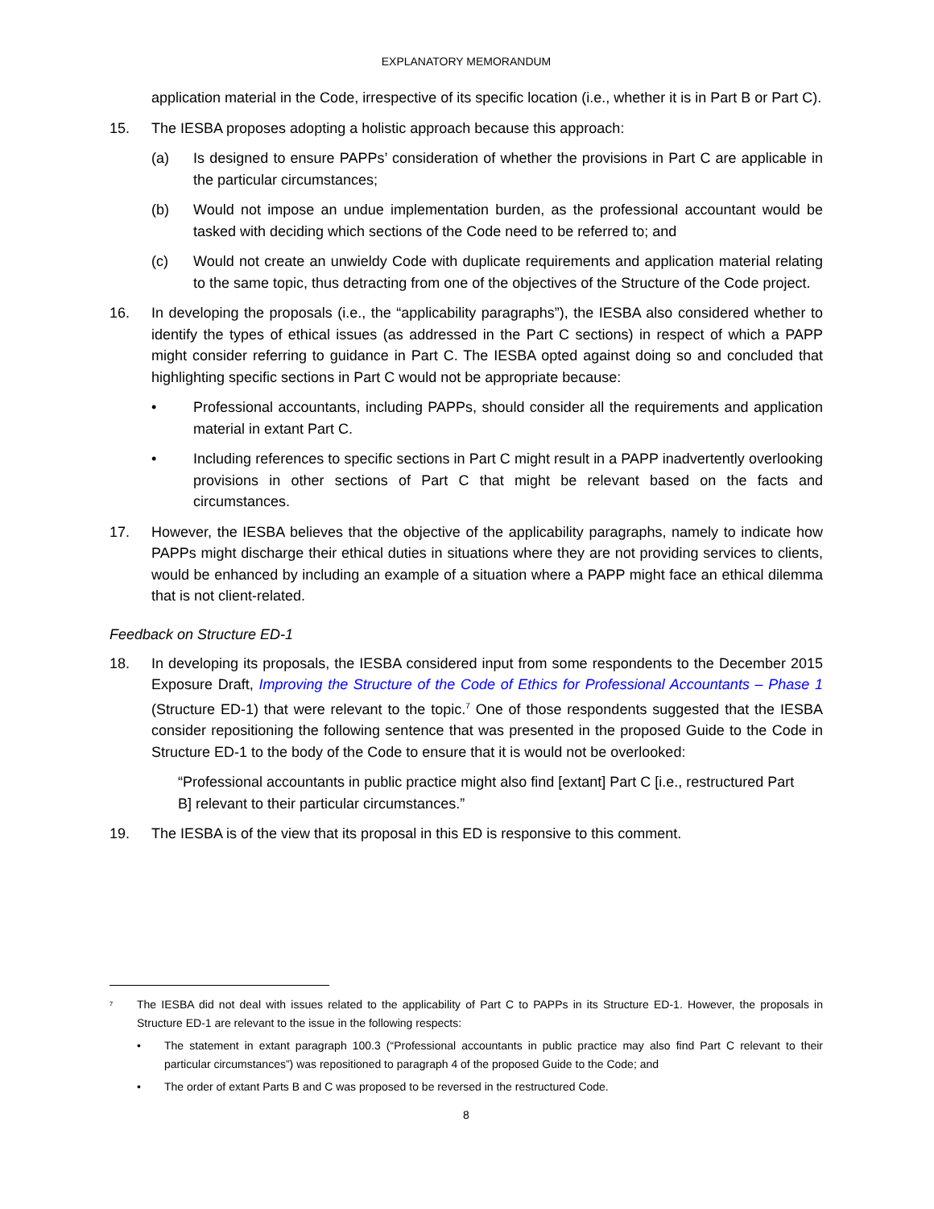EXPLANATORY MEMORANDUM
application material in the Code, irrespective of its specific location (i.e., whether it is in Part B or Part C).
15. The IESBA proposes adopting a holistic approach because this approach:
(a) Is designed to ensure PAPPs’ consideration of whether the provisions in Part C are applicable in the particular circumstances;
(b) Would not impose an undue implementation burden, as the professional accountant would be tasked with deciding which sections of the Code need to be referred to; and
(c) Would not create an unwieldy Code with duplicate requirements and application material relating to the same topic, thus detracting from one of the objectives of the Structure of the Code project.
16. In developing the proposals (i.e., the “applicability paragraphs”), the IESBA also considered whether to identify the types of ethical issues (as addressed in the Part C sections) in respect of which a PAPP might consider referring to guidance in Part C. The IESBA opted against doing so and concluded that highlighting specific sections in Part C would not be appropriate because:
• Professional accountants, including PAPPs, should consider all the requirements and application material in extant Part C.
• Including references to specific sections in Part C might result in a PAPP inadvertently overlooking provisions in other sections of Part C that might be relevant based on the facts and circumstances.
17. However, the IESBA believes that the objective of the applicability paragraphs, namely to indicate how PAPPs might discharge their ethical duties in situations where they are not providing services to clients, would be enhanced by including an example of a situation where a PAPP might face an ethical dilemma that is not client-related.
Feedback on Structure ED-1
18. In developing its proposals, the IESBA considered input from some respondents to the December 2015 Exposure Draft, Improving the Structure of the Code of Ethics for Professional Accountants – Phase 1 (Structure ED-1) that were relevant to the topic.<sup>7</sup> One of those respondents suggested that the IESBA consider repositioning the following sentence that was presented in the proposed Guide to the Code in Structure ED-1 to the body of the Code to ensure that it is would not be overlooked:
“Professional accountants in public practice might also find [extant] Part C [i.e., restructured Part B] relevant to their particular circumstances.”
19. The IESBA is of the view that its proposal in this ED is responsive to this comment.
<sup>7</sup>
The IESBA did not deal with issues related to the applicability of Part C to PAPPs in its Structure ED-1. However, the proposals in Structure ED-1 are relevant to the issue in the following respects:
• The statement in extant paragraph 100.3 (“Professional accountants in public practice may also find Part C relevant to their particular circumstances”) was repositioned to paragraph 4 of the proposed Guide to the Code; and
• The order of extant Parts B and C was proposed to be reversed in the restructured Code.
8